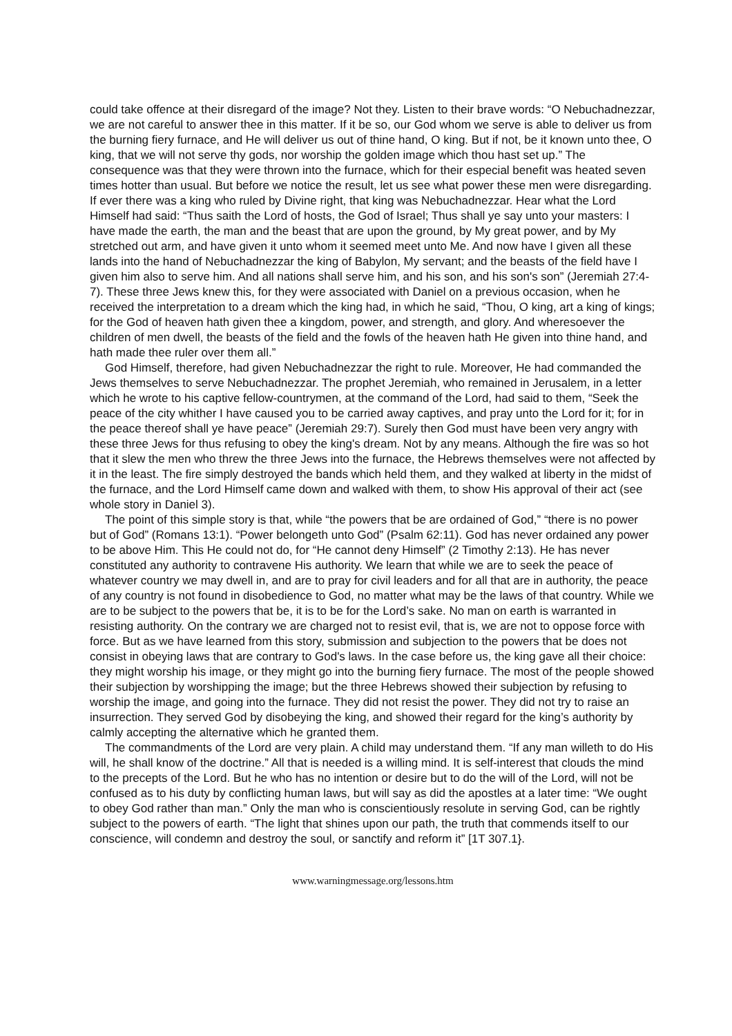could take offence at their disregard of the image? Not they. Listen to their brave words: “O Nebuchadnezzar, we are not careful to answer thee in this matter. If it be so, our God whom we serve is able to deliver us from the burning fiery furnace, and He will deliver us out of thine hand, O king. But if not, be it known unto thee, O king, that we will not serve thy gods, nor worship the golden image which thou hast set up.” The consequence was that they were thrown into the furnace, which for their especial benefit was heated seven times hotter than usual. But before we notice the result, let us see what power these men were disregarding. If ever there was a king who ruled by Divine right, that king was Nebuchadnezzar. Hear what the Lord Himself had said: “Thus saith the Lord of hosts, the God of Israel; Thus shall ye say unto your masters: I have made the earth, the man and the beast that are upon the ground, by My great power, and by My stretched out arm, and have given it unto whom it seemed meet unto Me. And now have I given all these lands into the hand of Nebuchadnezzar the king of Babylon, My servant; and the beasts of the field have I given him also to serve him. And all nations shall serve him, and his son, and his son's son” (Jeremiah 27:4-7). These three Jews knew this, for they were associated with Daniel on a previous occasion, when he received the interpretation to a dream which the king had, in which he said, “Thou, O king, art a king of kings; for the God of heaven hath given thee a kingdom, power, and strength, and glory. And wheresoever the children of men dwell, the beasts of the field and the fowls of the heaven hath He given into thine hand, and hath made thee ruler over them all.”
God Himself, therefore, had given Nebuchadnezzar the right to rule. Moreover, He had commanded the Jews themselves to serve Nebuchadnezzar. The prophet Jeremiah, who remained in Jerusalem, in a letter which he wrote to his captive fellow-countrymen, at the command of the Lord, had said to them, “Seek the peace of the city whither I have caused you to be carried away captives, and pray unto the Lord for it; for in the peace thereof shall ye have peace” (Jeremiah 29:7). Surely then God must have been very angry with these three Jews for thus refusing to obey the king's dream. Not by any means. Although the fire was so hot that it slew the men who threw the three Jews into the furnace, the Hebrews themselves were not affected by it in the least. The fire simply destroyed the bands which held them, and they walked at liberty in the midst of the furnace, and the Lord Himself came down and walked with them, to show His approval of their act (see whole story in Daniel 3).
The point of this simple story is that, while “the powers that be are ordained of God,” “there is no power but of God” (Romans 13:1). “Power belongeth unto God” (Psalm 62:11). God has never ordained any power to be above Him. This He could not do, for “He cannot deny Himself” (2 Timothy 2:13). He has never constituted any authority to contravene His authority. We learn that while we are to seek the peace of whatever country we may dwell in, and are to pray for civil leaders and for all that are in authority, the peace of any country is not found in disobedience to God, no matter what may be the laws of that country. While we are to be subject to the powers that be, it is to be for the Lord’s sake. No man on earth is warranted in resisting authority. On the contrary we are charged not to resist evil, that is, we are not to oppose force with force. But as we have learned from this story, submission and subjection to the powers that be does not consist in obeying laws that are contrary to God's laws. In the case before us, the king gave all their choice: they might worship his image, or they might go into the burning fiery furnace. The most of the people showed their subjection by worshipping the image; but the three Hebrews showed their subjection by refusing to worship the image, and going into the furnace. They did not resist the power. They did not try to raise an insurrection. They served God by disobeying the king, and showed their regard for the king’s authority by calmly accepting the alternative which he granted them.
The commandments of the Lord are very plain. A child may understand them. “If any man willeth to do His will, he shall know of the doctrine.” All that is needed is a willing mind. It is self-interest that clouds the mind to the precepts of the Lord. But he who has no intention or desire but to do the will of the Lord, will not be confused as to his duty by conflicting human laws, but will say as did the apostles at a later time: “We ought to obey God rather than man.” Only the man who is conscientiously resolute in serving God, can be rightly subject to the powers of earth. “The light that shines upon our path, the truth that commends itself to our conscience, will condemn and destroy the soul, or sanctify and reform it” [1T 307.1}.
www.warningmessage.org/lessons.htm